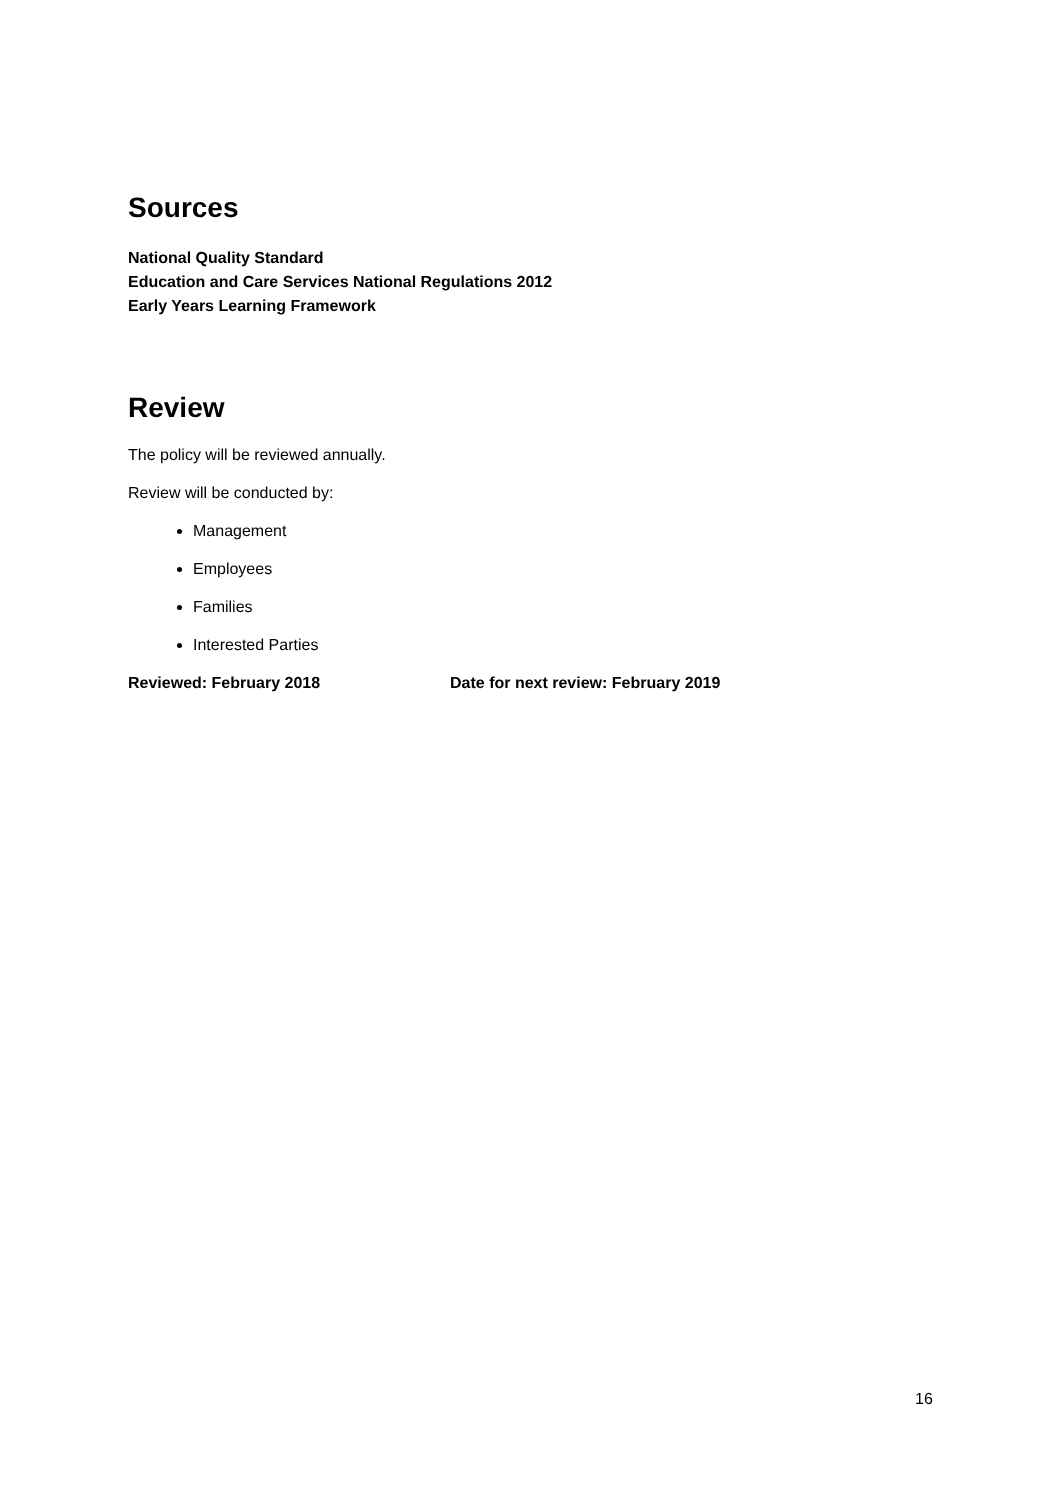Sources
National Quality Standard
Education and Care Services National Regulations 2012
Early Years Learning Framework
Review
The policy will be reviewed annually.
Review will be conducted by:
Management
Employees
Families
Interested Parties
Reviewed: February 2018 Date for next review: February 2019
16